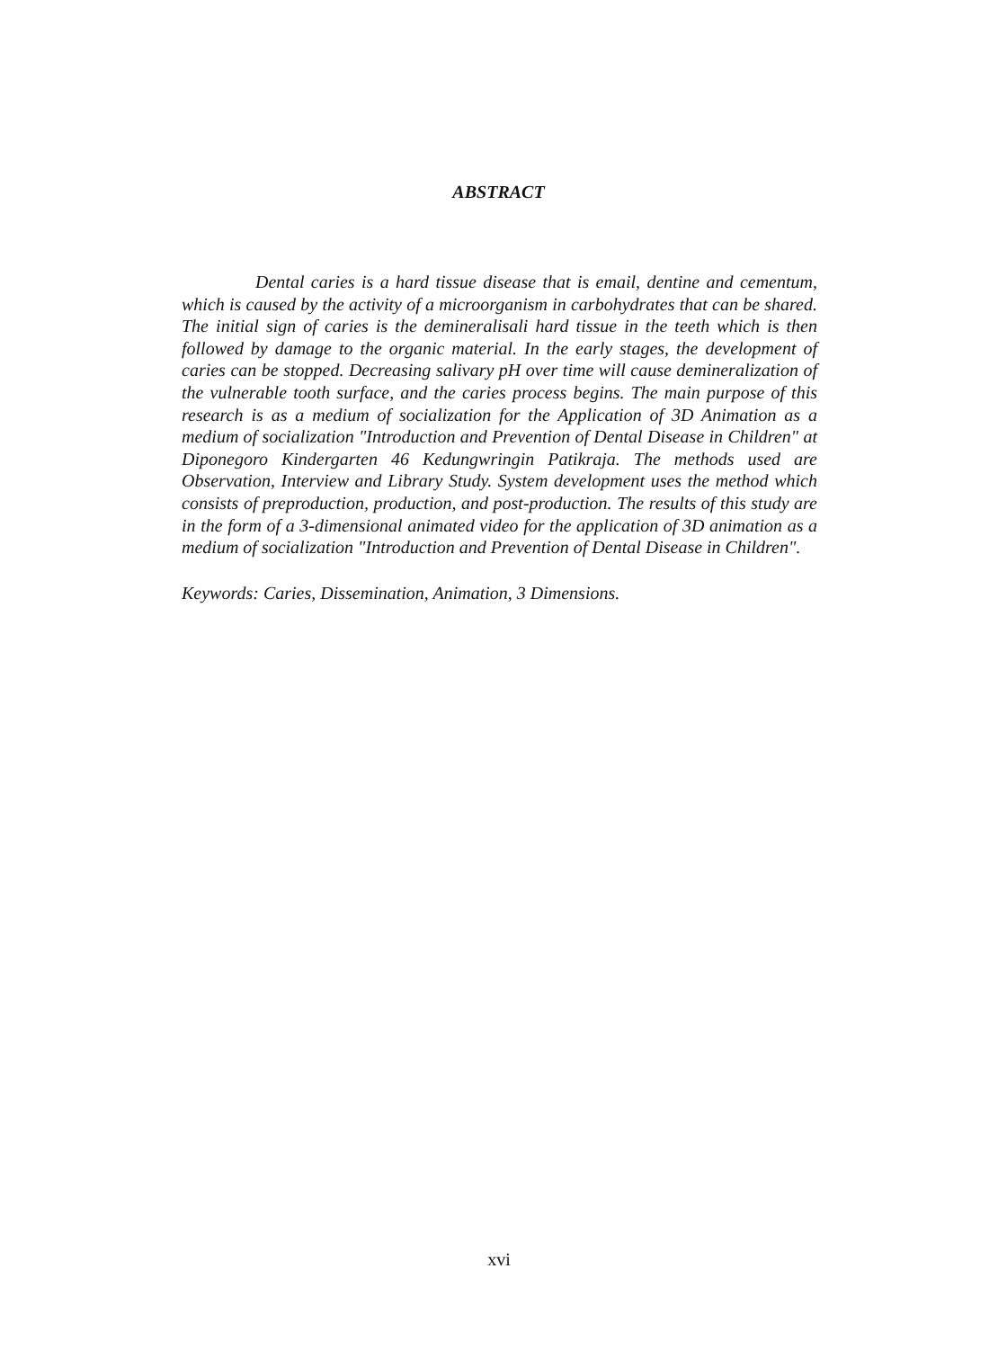ABSTRACT
Dental caries is a hard tissue disease that is email, dentine and cementum, which is caused by the activity of a microorganism in carbohydrates that can be shared. The initial sign of caries is the demineralisali hard tissue in the teeth which is then followed by damage to the organic material. In the early stages, the development of caries can be stopped. Decreasing salivary pH over time will cause demineralization of the vulnerable tooth surface, and the caries process begins. The main purpose of this research is as a medium of socialization for the Application of 3D Animation as a medium of socialization "Introduction and Prevention of Dental Disease in Children" at Diponegoro Kindergarten 46 Kedungwringin Patikraja. The methods used are Observation, Interview and Library Study. System development uses the method which consists of preproduction, production, and post-production. The results of this study are in the form of a 3-dimensional animated video for the application of 3D animation as a medium of socialization "Introduction and Prevention of Dental Disease in Children".
Keywords: Caries, Dissemination, Animation, 3 Dimensions.
xvi